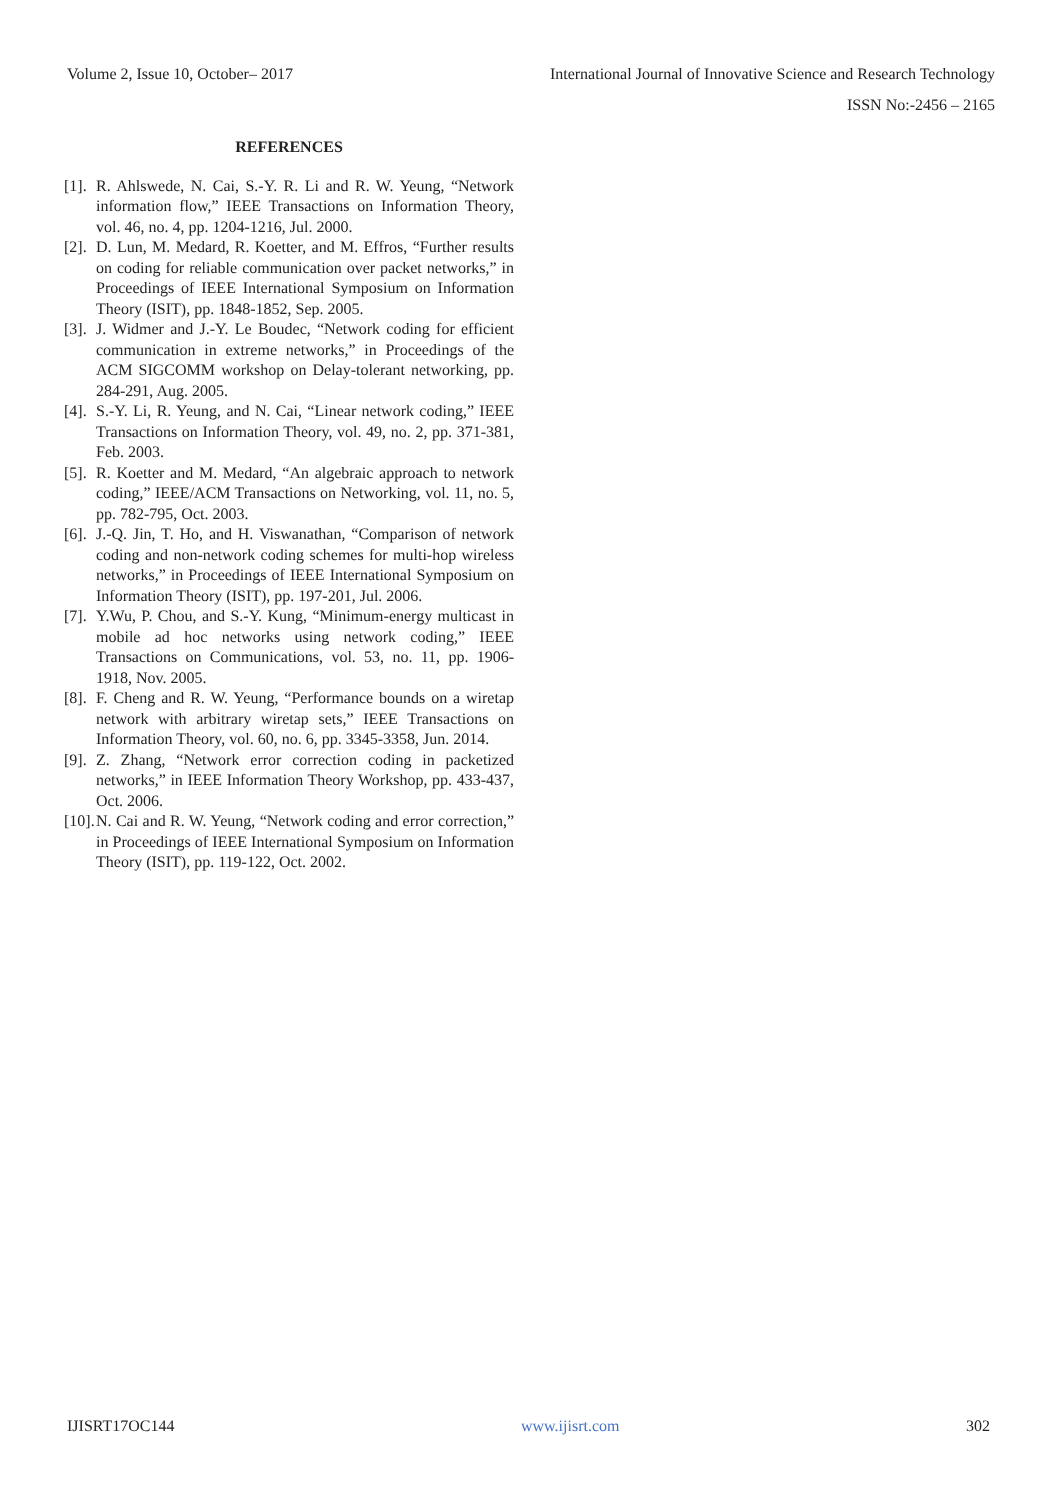Volume 2, Issue 10, October– 2017 International Journal of Innovative Science and Research Technology
ISSN No:-2456 – 2165
REFERENCES
[1]. R. Ahlswede, N. Cai, S.-Y. R. Li and R. W. Yeung, “Network information flow,” IEEE Transactions on Information Theory, vol. 46, no. 4, pp. 1204-1216, Jul. 2000.
[2]. D. Lun, M. Medard, R. Koetter, and M. Effros, “Further results on coding for reliable communication over packet networks,” in Proceedings of IEEE International Symposium on Information Theory (ISIT), pp. 1848-1852, Sep. 2005.
[3]. J. Widmer and J.-Y. Le Boudec, “Network coding for efficient communication in extreme networks,” in Proceedings of the ACM SIGCOMM workshop on Delay-tolerant networking, pp. 284-291, Aug. 2005.
[4]. S.-Y. Li, R. Yeung, and N. Cai, “Linear network coding,” IEEE Transactions on Information Theory, vol. 49, no. 2, pp. 371-381, Feb. 2003.
[5]. R. Koetter and M. Medard, “An algebraic approach to network coding,” IEEE/ACM Transactions on Networking, vol. 11, no. 5, pp. 782-795, Oct. 2003.
[6]. J.-Q. Jin, T. Ho, and H. Viswanathan, “Comparison of network coding and non-network coding schemes for multi-hop wireless networks,” in Proceedings of IEEE International Symposium on Information Theory (ISIT), pp. 197-201, Jul. 2006.
[7]. Y.Wu, P. Chou, and S.-Y. Kung, “Minimum-energy multicast in mobile ad hoc networks using network coding,” IEEE Transactions on Communications, vol. 53, no. 11, pp. 1906-1918, Nov. 2005.
[8]. F. Cheng and R. W. Yeung, “Performance bounds on a wiretap network with arbitrary wiretap sets,” IEEE Transactions on Information Theory, vol. 60, no. 6, pp. 3345-3358, Jun. 2014.
[9]. Z. Zhang, “Network error correction coding in packetized networks,” in IEEE Information Theory Workshop, pp. 433-437, Oct. 2006.
[10]. N. Cai and R. W. Yeung, “Network coding and error correction,” in Proceedings of IEEE International Symposium on Information Theory (ISIT), pp. 119-122, Oct. 2002.
IJISRT17OC144 www.ijisrt.com 302